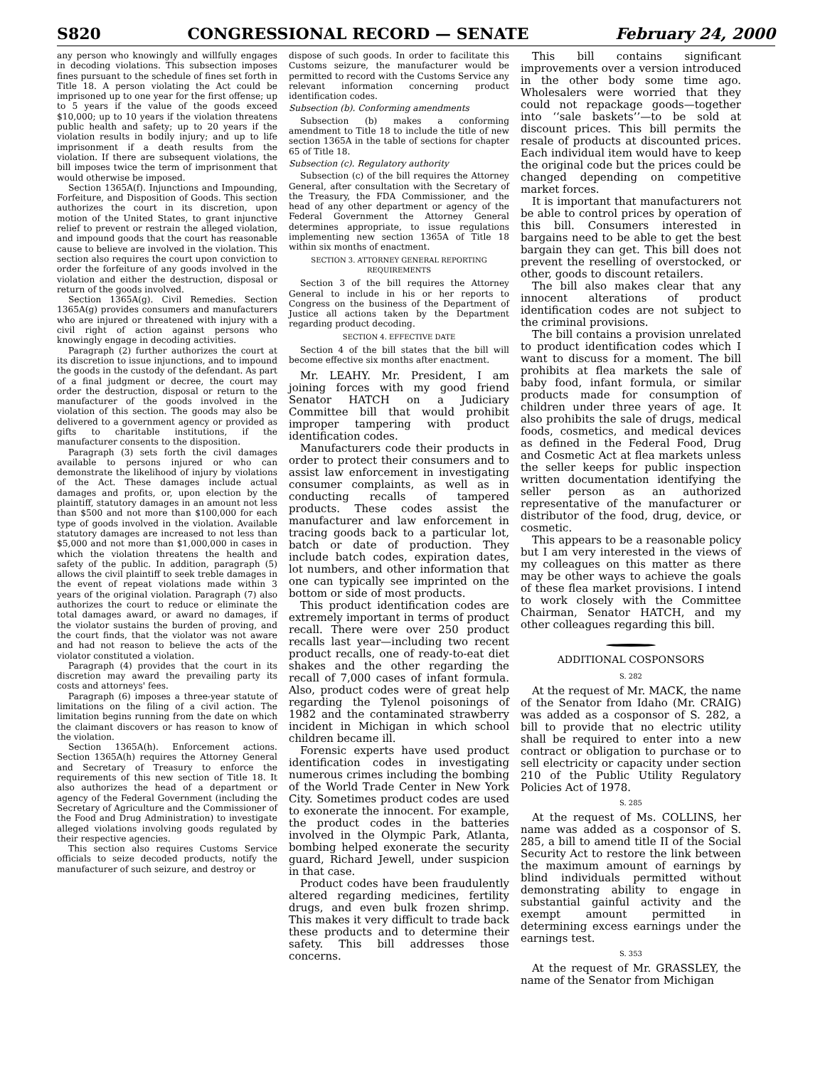S820 CONGRESSIONAL RECORD — SENATE February 24, 2000
any person who knowingly and willfully engages in decoding violations. This subsection imposes fines pursuant to the schedule of fines set forth in Title 18. A person violating the Act could be imprisoned up to one year for the first offense; up to 5 years if the value of the goods exceed $10,000; up to 10 years if the violation threatens public health and safety; up to 20 years if the violation results in bodily injury; and up to life imprisonment if a death results from the violation. If there are subsequent violations, the bill imposes twice the term of imprisonment that would otherwise be imposed.
Section 1365A(f). Injunctions and Impounding, Forfeiture, and Disposition of Goods. This section authorizes the court in its discretion, upon motion of the United States, to grant injunctive relief to prevent or restrain the alleged violation, and impound goods that the court has reasonable cause to believe are involved in the violation. This section also requires the court upon conviction to order the forfeiture of any goods involved in the violation and either the destruction, disposal or return of the goods involved.
Section 1365A(g). Civil Remedies. Section 1365A(g) provides consumers and manufacturers who are injured or threatened with injury with a civil right of action against persons who knowingly engage in decoding activities.
Paragraph (2) further authorizes the court at its discretion to issue injunctions, and to impound the goods in the custody of the defendant. As part of a final judgment or decree, the court may order the destruction, disposal or return to the manufacturer of the goods involved in the violation of this section. The goods may also be delivered to a government agency or provided as gifts to charitable institutions, if the manufacturer consents to the disposition.
Paragraph (3) sets forth the civil damages available to persons injured or who can demonstrate the likelihood of injury by violations of the Act. These damages include actual damages and profits, or, upon election by the plaintiff, statutory damages in an amount not less than $500 and not more than $100,000 for each type of goods involved in the violation. Available statutory damages are increased to not less than $5,000 and not more than $1,000,000 in cases in which the violation threatens the health and safety of the public. In addition, paragraph (5) allows the civil plaintiff to seek treble damages in the event of repeat violations made within 3 years of the original violation. Paragraph (7) also authorizes the court to reduce or eliminate the total damages award, or award no damages, if the violator sustains the burden of proving, and the court finds, that the violator was not aware and had not reason to believe the acts of the violator constituted a violation.
Paragraph (4) provides that the court in its discretion may award the prevailing party its costs and attorneys' fees.
Paragraph (6) imposes a three-year statute of limitations on the filing of a civil action. The limitation begins running from the date on which the claimant discovers or has reason to know of the violation.
Section 1365A(h). Enforcement actions. Section 1365A(h) requires the Attorney General and Secretary of Treasury to enforce the requirements of this new section of Title 18. It also authorizes the head of a department or agency of the Federal Government (including the Secretary of Agriculture and the Commissioner of the Food and Drug Administration) to investigate alleged violations involving goods regulated by their respective agencies.
This section also requires Customs Service officials to seize decoded products, notify the manufacturer of such seizure, and destroy or
dispose of such goods. In order to facilitate this Customs seizure, the manufacturer would be permitted to record with the Customs Service any relevant information concerning product identification codes.
Subsection (b). Conforming amendments
Subsection (b) makes a conforming amendment to Title 18 to include the title of new section 1365A in the table of sections for chapter 65 of Title 18.
Subsection (c). Regulatory authority
Subsection (c) of the bill requires the Attorney General, after consultation with the Secretary of the Treasury, the FDA Commissioner, and the head of any other department or agency of the Federal Government the Attorney General determines appropriate, to issue regulations implementing new section 1365A of Title 18 within six months of enactment.
SECTION 3. ATTORNEY GENERAL REPORTING REQUIREMENTS
Section 3 of the bill requires the Attorney General to include in his or her reports to Congress on the business of the Department of Justice all actions taken by the Department regarding product decoding.
SECTION 4. EFFECTIVE DATE
Section 4 of the bill states that the bill will become effective six months after enactment.
Mr. LEAHY. Mr. President, I am joining forces with my good friend Senator HATCH on a Judiciary Committee bill that would prohibit improper tampering with product identification codes.
Manufacturers code their products in order to protect their consumers and to assist law enforcement in investigating consumer complaints, as well as in conducting recalls of tampered products. These codes assist the manufacturer and law enforcement in tracing goods back to a particular lot, batch or date of production. They include batch codes, expiration dates, lot numbers, and other information that one can typically see imprinted on the bottom or side of most products.
This product identification codes are extremely important in terms of product recall. There were over 250 product recalls last year—including two recent product recalls, one of ready-to-eat diet shakes and the other regarding the recall of 7,000 cases of infant formula. Also, product codes were of great help regarding the Tylenol poisonings of 1982 and the contaminated strawberry incident in Michigan in which school children became ill.
Forensic experts have used product identification codes in investigating numerous crimes including the bombing of the World Trade Center in New York City. Sometimes product codes are used to exonerate the innocent. For example, the product codes in the batteries involved in the Olympic Park, Atlanta, bombing helped exonerate the security guard, Richard Jewell, under suspicion in that case.
Product codes have been fraudulently altered regarding medicines, fertility drugs, and even bulk frozen shrimp. This makes it very difficult to trade back these products and to determine their safety. This bill addresses those concerns.
This bill contains significant improvements over a version introduced in the other body some time ago. Wholesalers were worried that they could not repackage goods—together into ‘‘sale baskets’’—to be sold at discount prices. This bill permits the resale of products at discounted prices. Each individual item would have to keep the original code but the prices could be changed depending on competitive market forces.
It is important that manufacturers not be able to control prices by operation of this bill. Consumers interested in bargains need to be able to get the best bargain they can get. This bill does not prevent the reselling of overstocked, or other, goods to discount retailers.
The bill also makes clear that any innocent alterations of product identification codes are not subject to the criminal provisions.
The bill contains a provision unrelated to product identification codes which I want to discuss for a moment. The bill prohibits at flea markets the sale of baby food, infant formula, or similar products made for consumption of children under three years of age. It also prohibits the sale of drugs, medical foods, cosmetics, and medical devices as defined in the Federal Food, Drug and Cosmetic Act at flea markets unless the seller keeps for public inspection written documentation identifying the seller person as an authorized representative of the manufacturer or distributor of the food, drug, device, or cosmetic.
This appears to be a reasonable policy but I am very interested in the views of my colleagues on this matter as there may be other ways to achieve the goals of these flea market provisions. I intend to work closely with the Committee Chairman, Senator HATCH, and my other colleagues regarding this bill.
ADDITIONAL COSPONSORS
S. 282
At the request of Mr. MACK, the name of the Senator from Idaho (Mr. CRAIG) was added as a cosponsor of S. 282, a bill to provide that no electric utility shall be required to enter into a new contract or obligation to purchase or to sell electricity or capacity under section 210 of the Public Utility Regulatory Policies Act of 1978.
S. 285
At the request of Ms. COLLINS, her name was added as a cosponsor of S. 285, a bill to amend title II of the Social Security Act to restore the link between the maximum amount of earnings by blind individuals permitted without demonstrating ability to engage in substantial gainful activity and the exempt amount permitted in determining excess earnings under the earnings test.
S. 353
At the request of Mr. GRASSLEY, the name of the Senator from Michigan